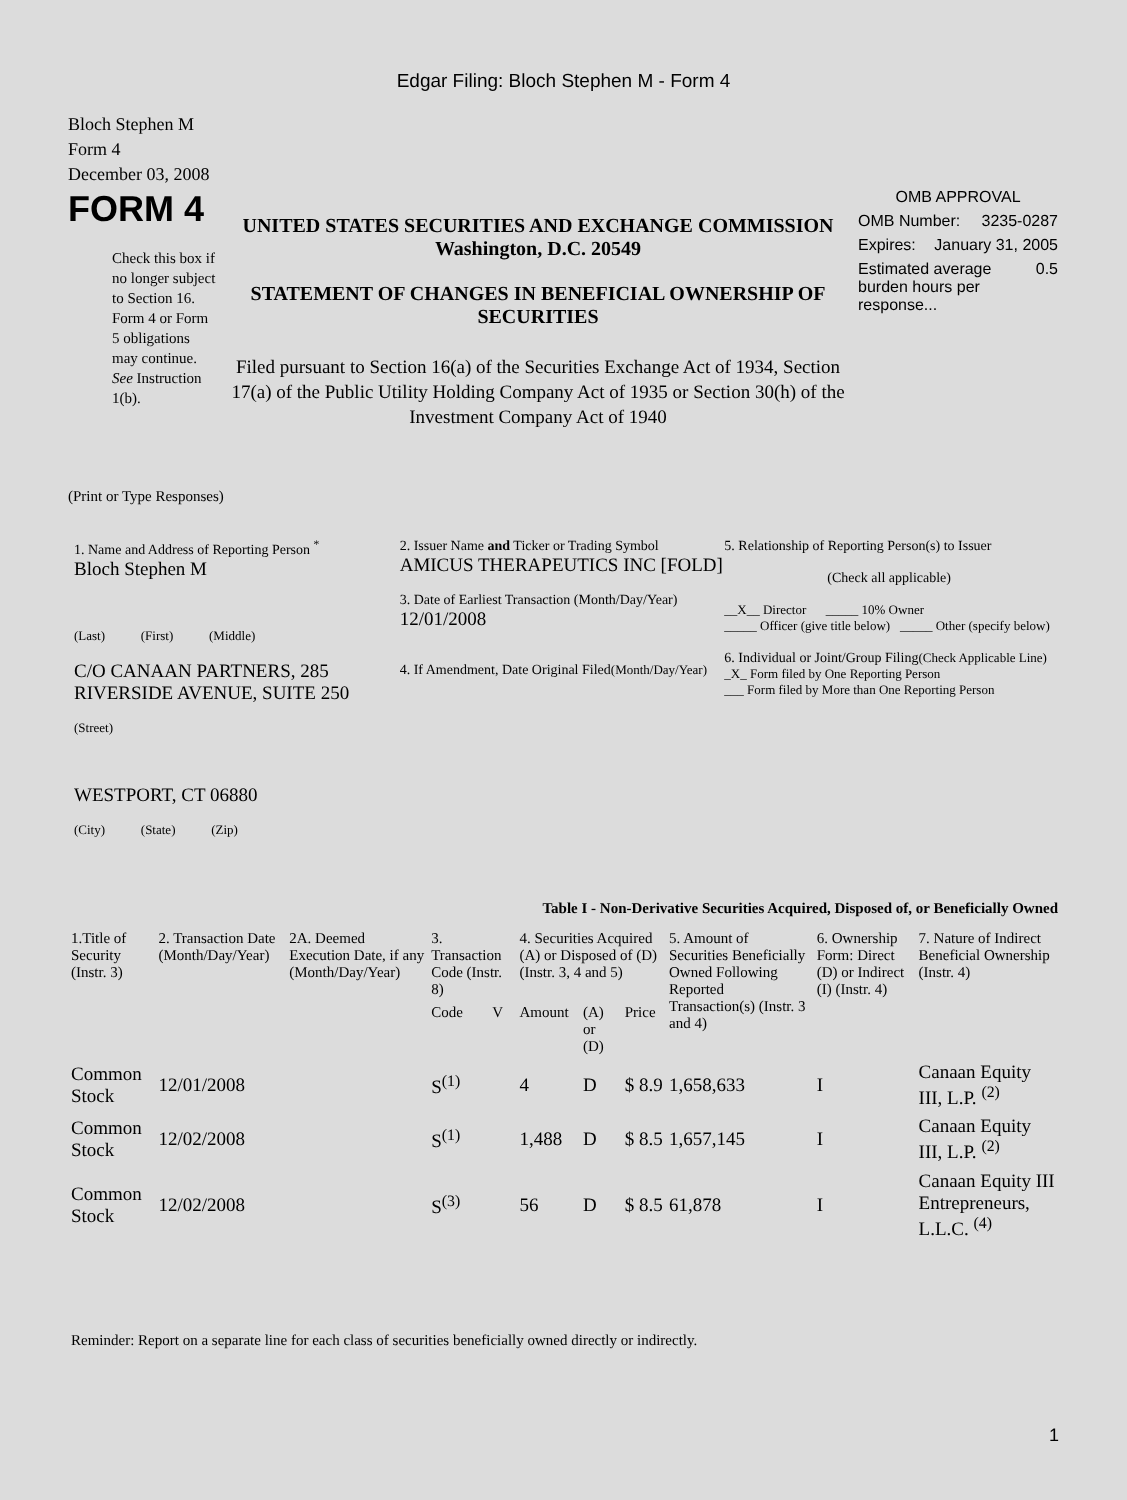Edgar Filing: Bloch Stephen M - Form 4
Bloch Stephen M
Form 4
December 03, 2008
FORM 4
Check this box if no longer subject to Section 16. Form 4 or Form 5 obligations may continue. See Instruction 1(b).
UNITED STATES SECURITIES AND EXCHANGE COMMISSION
Washington, D.C. 20549
STATEMENT OF CHANGES IN BENEFICIAL OWNERSHIP OF SECURITIES
Filed pursuant to Section 16(a) of the Securities Exchange Act of 1934, Section 17(a) of the Public Utility Holding Company Act of 1935 or Section 30(h) of the Investment Company Act of 1940
OMB APPROVAL
OMB Number: 3235-0287
Expires: January 31, 2005
Estimated average burden hours per response... 0.5
(Print or Type Responses)
1. Name and Address of Reporting Person <sup>*</sup>
Bloch Stephen M
(Last) (First) (Middle)
C/O CANAAN PARTNERS, 285 RIVERSIDE AVENUE, SUITE 250
(Street)
WESTPORT, CT 06880
(City) (State) (Zip)
2. Issuer Name and Ticker or Trading Symbol
AMICUS THERAPEUTICS INC [FOLD]
3. Date of Earliest Transaction (Month/Day/Year)
12/01/2008
4. If Amendment, Date Original Filed(Month/Day/Year)
5. Relationship of Reporting Person(s) to Issuer
(Check all applicable)
__X__ Director _____ 10% Owner
_____ Officer (give title below) _____ Other (specify below)
6. Individual or Joint/Group Filing(Check Applicable Line)
_X_ Form filed by One Reporting Person
___ Form filed by More than One Reporting Person
Table I - Non-Derivative Securities Acquired, Disposed of, or Beneficially Owned
| 1.Title of Security (Instr. 3) | 2. Transaction Date (Month/Day/Year) | 2A. Deemed Execution Date, if any (Month/Day/Year) | 3. Transaction Code (Instr. 8) | | 4. Securities Acquired (A) or Disposed of (D) (Instr. 3, 4 and 5) | | | 5. Amount of Securities Beneficially Owned Following Reported Transaction(s) (Instr. 3 and 4) | 6. Ownership Form: Direct (D) or Indirect (I) (Instr. 4) | 7. Nature of Indirect Beneficial Ownership (Instr. 4) |
| --- | --- | --- | --- | --- | --- | --- | --- | --- | --- | --- |
| | | | Code | V | Amount | (A) or (D) | Price | | | |
| Common Stock | 12/01/2008 | | S<sup>(1)</sup> | | 4 | D | $ 8.9 | 1,658,633 | I | Canaan Equity III, L.P. <sup>(2)</sup> |
| Common Stock | 12/02/2008 | | S<sup>(1)</sup> | | 1,488 | D | $ 8.5 | 1,657,145 | I | Canaan Equity III, L.P. <sup>(2)</sup> |
| Common Stock | 12/02/2008 | | S<sup>(3)</sup> | | 56 | D | $ 8.5 | 61,878 | I | Canaan Equity III Entrepreneurs, L.L.C. <sup>(4)</sup> |
Reminder: Report on a separate line for each class of securities beneficially owned directly or indirectly.
1